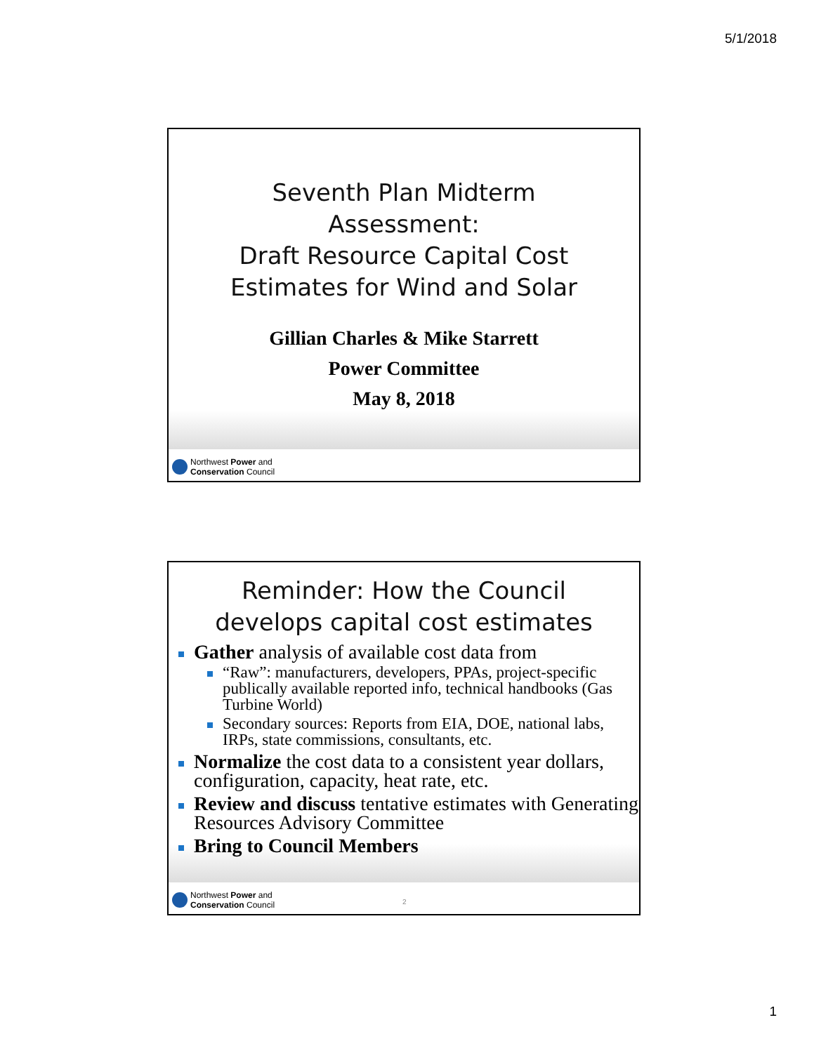5/1/2018
Seventh Plan Midterm
Assessment:
Draft Resource Capital Cost
Estimates for Wind and Solar
Gillian Charles & Mike Starrett
Power Committee
May 8, 2018
Northwest Power and
Conservation Council
Reminder: How the Council
develops capital cost estimates
Gather analysis of available cost data from
“Raw”: manufacturers, developers, PPAs, project-specific publically available reported info, technical handbooks (Gas Turbine World)
Secondary sources: Reports from EIA, DOE, national labs, IRPs, state commissions, consultants, etc.
Normalize the cost data to a consistent year dollars, configuration, capacity, heat rate, etc.
Review and discuss tentative estimates with Generating Resources Advisory Committee
Bring to Council Members
Northwest Power and
Conservation Council
2
1